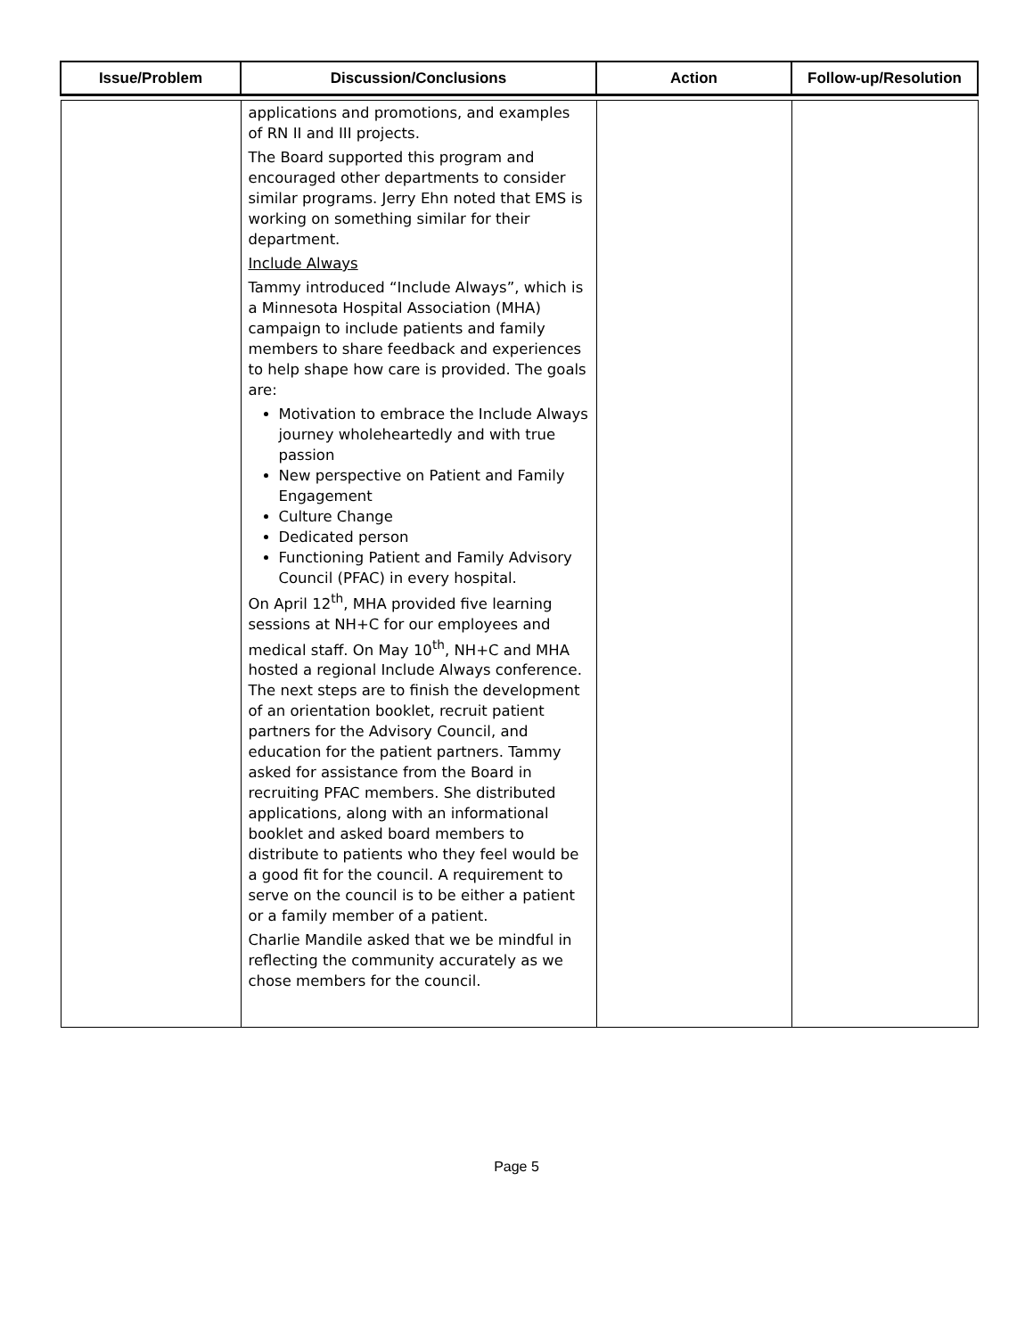| Issue/Problem | Discussion/Conclusions | Action | Follow-up/Resolution |
| --- | --- | --- | --- |
| | applications and promotions, and examples of RN II and III projects. The Board supported this program and encouraged other departments to consider similar programs. Jerry Ehn noted that EMS is working on something similar for their department. Include Always Tammy introduced “Include Always”, which is a Minnesota Hospital Association (MHA) campaign to include patients and family members to share feedback and experiences to help shape how care is provided. The goals are: Motivation to embrace the Include Always journey wholeheartedly and with true passion New perspective on Patient and Family Engagement Culture Change Dedicated person Functioning Patient and Family Advisory Council (PFAC) in every hospital. On April 12<sup>th</sup>, MHA provided five learning sessions at NH+C for our employees and medical staff. On May 10<sup>th</sup>, NH+C and MHA hosted a regional Include Always conference. The next steps are to finish the development of an orientation booklet, recruit patient partners for the Advisory Council, and education for the patient partners. Tammy asked for assistance from the Board in recruiting PFAC members. She distributed applications, along with an informational booklet and asked board members to distribute to patients who they feel would be a good fit for the council. A requirement to serve on the council is to be either a patient or a family member of a patient. Charlie Mandile asked that we be mindful in reflecting the community accurately as we chose members for the council. | | |
Page 5